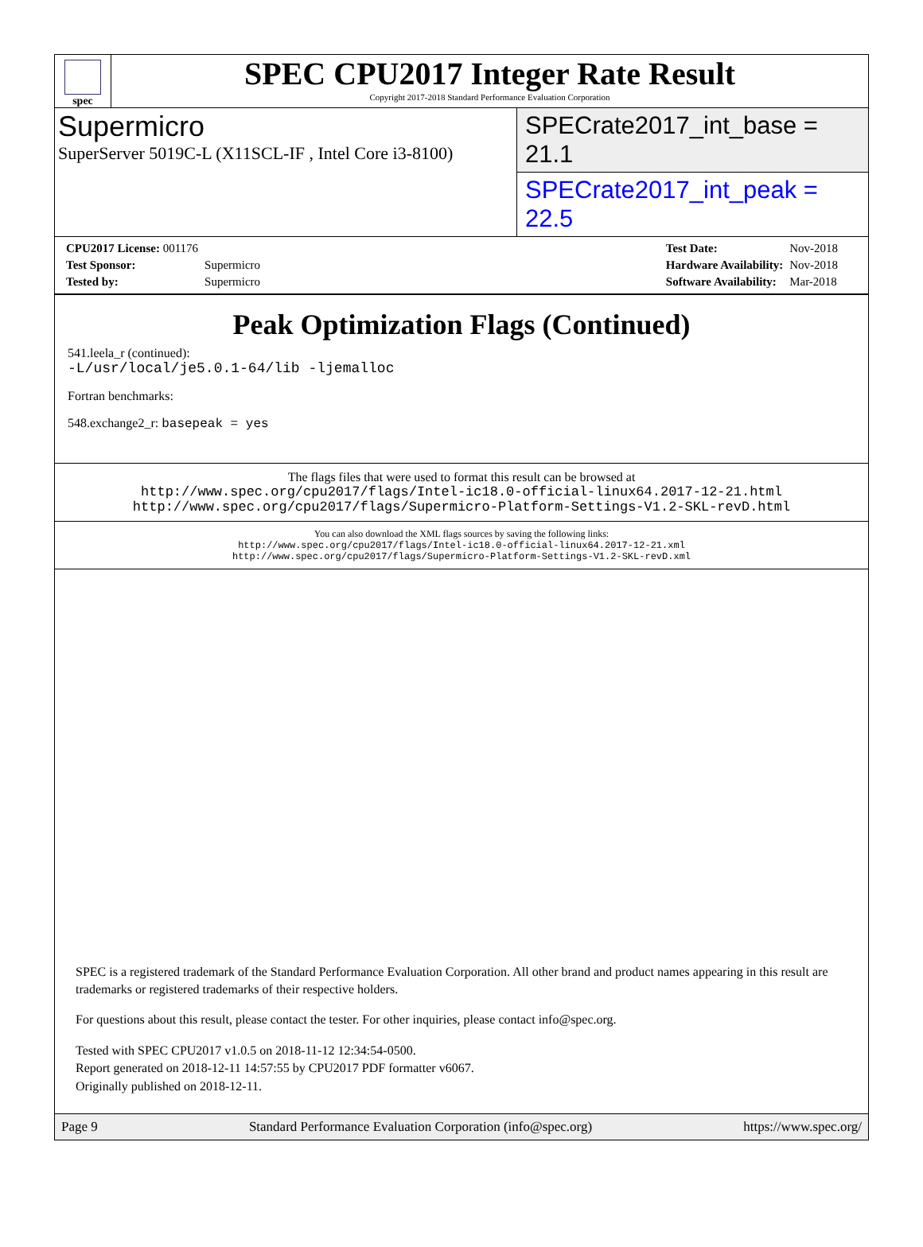spec
SPEC CPU2017 Integer Rate Result
Copyright 2017-2018 Standard Performance Evaluation Corporation
Supermicro
SuperServer 5019C-L (X11SCL-IF , Intel Core i3-8100)
SPECrate2017_int_base = 21.1
SPECrate2017_int_peak = 22.5
| CPU2017 License: 001176 | |
| Test Sponsor: | Supermicro |
| Tested by: | Supermicro |
| Test Date: | Nov-2018 |
| Hardware Availability: | Nov-2018 |
| Software Availability: | Mar-2018 |
Peak Optimization Flags (Continued)
541.leela_r (continued):
-L/usr/local/je5.0.1-64/lib -ljemalloc
Fortran benchmarks:
548.exchange2_r: basepeak = yes
The flags files that were used to format this result can be browsed at
http://www.spec.org/cpu2017/flags/Intel-ic18.0-official-linux64.2017-12-21.html
http://www.spec.org/cpu2017/flags/Supermicro-Platform-Settings-V1.2-SKL-revD.html
You can also download the XML flags sources by saving the following links:
http://www.spec.org/cpu2017/flags/Intel-ic18.0-official-linux64.2017-12-21.xml
http://www.spec.org/cpu2017/flags/Supermicro-Platform-Settings-V1.2-SKL-revD.xml
SPEC is a registered trademark of the Standard Performance Evaluation Corporation. All other brand and product names appearing in this result are trademarks or registered trademarks of their respective holders.
For questions about this result, please contact the tester. For other inquiries, please contact info@spec.org.
Tested with SPEC CPU2017 v1.0.5 on 2018-11-12 12:34:54-0500.
Report generated on 2018-12-11 14:57:55 by CPU2017 PDF formatter v6067.
Originally published on 2018-12-11.
Page 9 Standard Performance Evaluation Corporation (info@spec.org) https://www.spec.org/